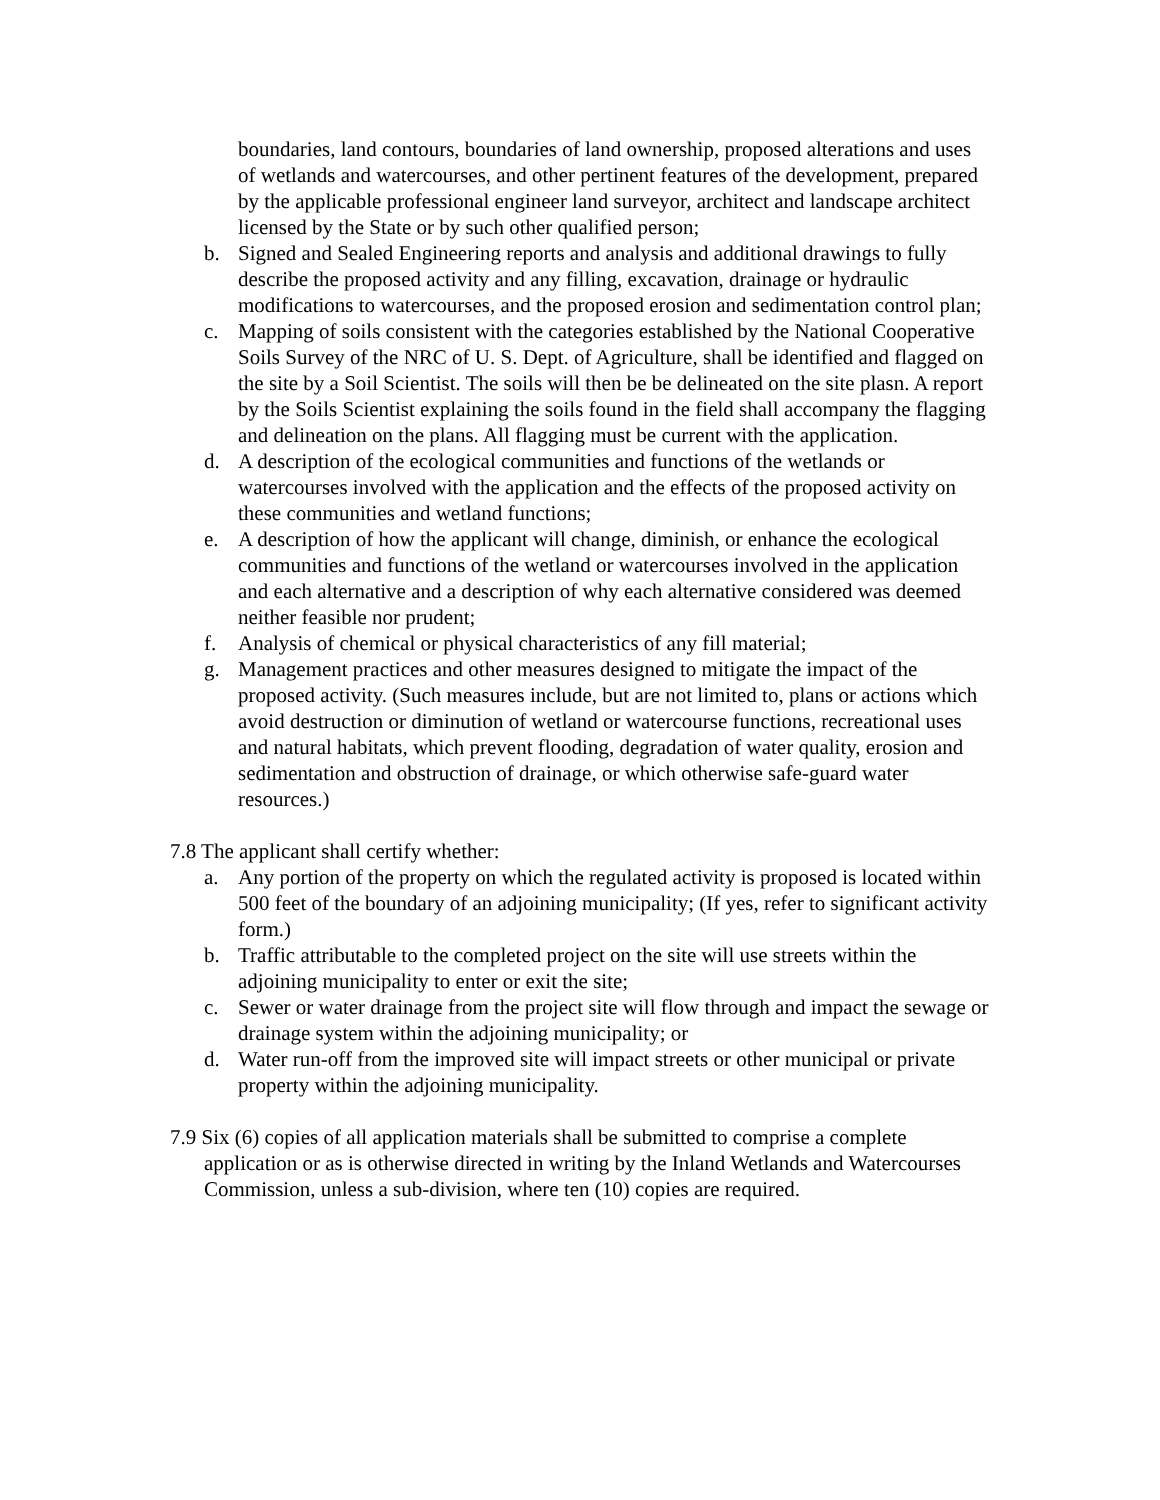boundaries, land contours, boundaries of land ownership, proposed alterations and uses of wetlands and watercourses, and other pertinent features of the development, prepared by the applicable professional engineer land surveyor, architect and landscape architect licensed by the State or by such other qualified person;
b. Signed and Sealed Engineering reports and analysis and additional drawings to fully describe the proposed activity and any filling, excavation, drainage or hydraulic modifications to watercourses, and the proposed erosion and sedimentation control plan;
c. Mapping of soils consistent with the categories established by the National Cooperative Soils Survey of the NRC of U. S. Dept. of Agriculture, shall be identified and flagged on the site by a Soil Scientist. The soils will then be be delineated on the site plasn. A report by the Soils Scientist explaining the soils found in the field shall accompany the flagging and delineation on the plans. All flagging must be current with the application.
d. A description of the ecological communities and functions of the wetlands or watercourses involved with the application and the effects of the proposed activity on these communities and wetland functions;
e. A description of how the applicant will change, diminish, or enhance the ecological communities and functions of the wetland or watercourses involved in the application and each alternative and a description of why each alternative considered was deemed neither feasible nor prudent;
f. Analysis of chemical or physical characteristics of any fill material;
g. Management practices and other measures designed to mitigate the impact of the proposed activity. (Such measures include, but are not limited to, plans or actions which avoid destruction or diminution of wetland or watercourse functions, recreational uses and natural habitats, which prevent flooding, degradation of water quality, erosion and sedimentation and obstruction of drainage, or which otherwise safe-guard water resources.)
7.8 The applicant shall certify whether:
a. Any portion of the property on which the regulated activity is proposed is located within 500 feet of the boundary of an adjoining municipality; (If yes, refer to significant activity form.)
b. Traffic attributable to the completed project on the site will use streets within the adjoining municipality to enter or exit the site;
c. Sewer or water drainage from the project site will flow through and impact the sewage or drainage system within the adjoining municipality; or
d. Water run-off from the improved site will impact streets or other municipal or private property within the adjoining municipality.
7.9 Six (6) copies of all application materials shall be submitted to comprise a complete application or as is otherwise directed in writing by the Inland Wetlands and Watercourses Commission, unless a sub-division, where ten (10) copies are required.